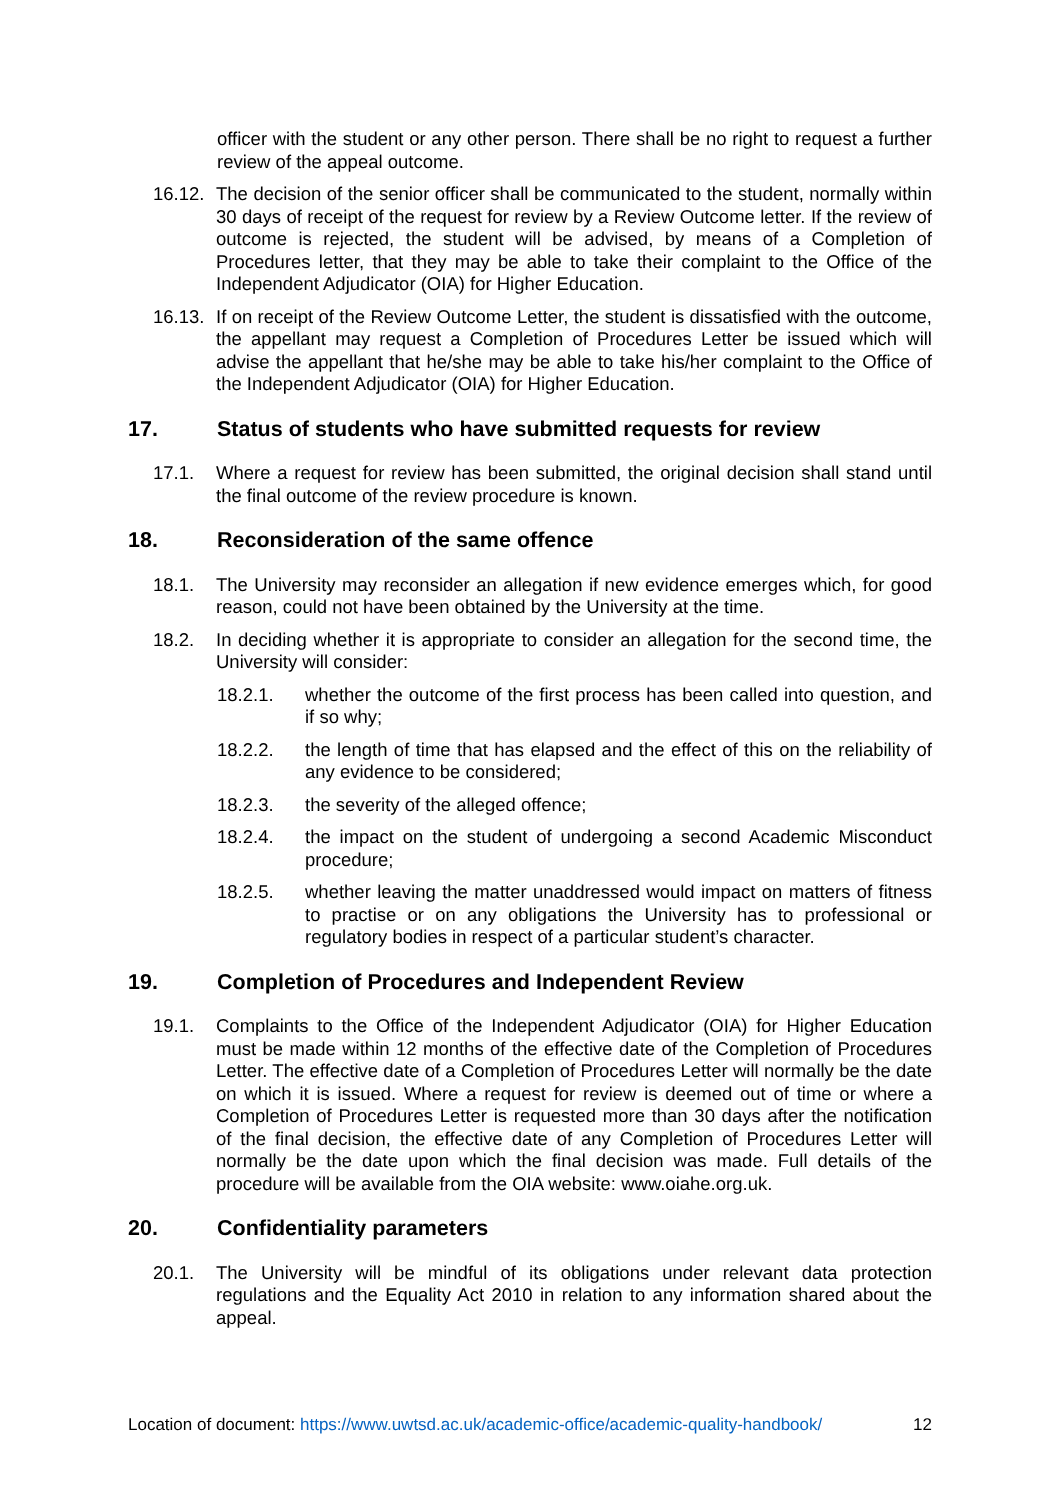officer with the student or any other person. There shall be no right to request a further review of the appeal outcome.
16.12.
The decision of the senior officer shall be communicated to the student, normally within 30 days of receipt of the request for review by a Review Outcome letter. If the review of outcome is rejected, the student will be advised, by means of a Completion of Procedures letter, that they may be able to take their complaint to the Office of the Independent Adjudicator (OIA) for Higher Education.
16.13.
If on receipt of the Review Outcome Letter, the student is dissatisfied with the outcome, the appellant may request a Completion of Procedures Letter be issued which will advise the appellant that he/she may be able to take his/her complaint to the Office of the Independent Adjudicator (OIA) for Higher Education.
17. Status of students who have submitted requests for review
17.1. Where a request for review has been submitted, the original decision shall stand until the final outcome of the review procedure is known.
18. Reconsideration of the same offence
18.1. The University may reconsider an allegation if new evidence emerges which, for good reason, could not have been obtained by the University at the time.
18.2. In deciding whether it is appropriate to consider an allegation for the second time, the University will consider:
18.2.1. whether the outcome of the first process has been called into question, and if so why;
18.2.2. the length of time that has elapsed and the effect of this on the reliability of any evidence to be considered;
18.2.3. the severity of the alleged offence;
18.2.4. the impact on the student of undergoing a second Academic Misconduct procedure;
18.2.5. whether leaving the matter unaddressed would impact on matters of fitness to practise or on any obligations the University has to professional or regulatory bodies in respect of a particular student’s character.
19. Completion of Procedures and Independent Review
19.1. Complaints to the Office of the Independent Adjudicator (OIA) for Higher Education must be made within 12 months of the effective date of the Completion of Procedures Letter. The effective date of a Completion of Procedures Letter will normally be the date on which it is issued. Where a request for review is deemed out of time or where a Completion of Procedures Letter is requested more than 30 days after the notification of the final decision, the effective date of any Completion of Procedures Letter will normally be the date upon which the final decision was made. Full details of the procedure will be available from the OIA website: www.oiahe.org.uk.
20. Confidentiality parameters
20.1. The University will be mindful of its obligations under relevant data protection regulations and the Equality Act 2010 in relation to any information shared about the appeal.
Location of document: https://www.uwtsd.ac.uk/academic-office/academic-quality-handbook/ 12